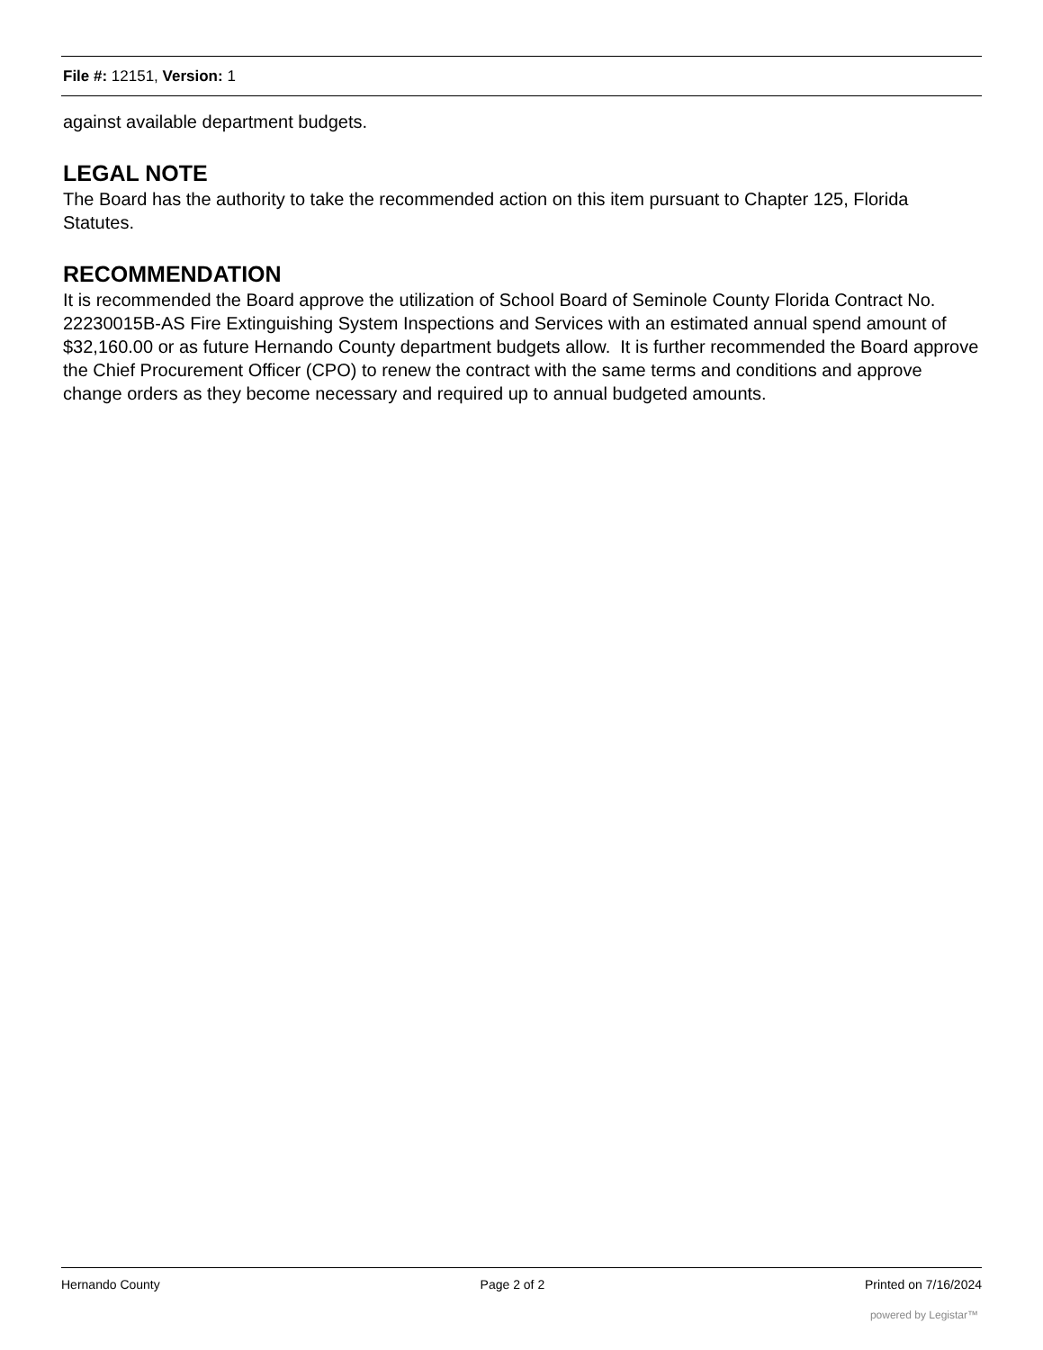File #: 12151, Version: 1
against available department budgets.
LEGAL NOTE
The Board has the authority to take the recommended action on this item pursuant to Chapter 125, Florida Statutes.
RECOMMENDATION
It is recommended the Board approve the utilization of School Board of Seminole County Florida Contract No. 22230015B-AS Fire Extinguishing System Inspections and Services with an estimated annual spend amount of $32,160.00 or as future Hernando County department budgets allow. It is further recommended the Board approve the Chief Procurement Officer (CPO) to renew the contract with the same terms and conditions and approve change orders as they become necessary and required up to annual budgeted amounts.
Hernando County Page 2 of 2 Printed on 7/16/2024
powered by Legistar™